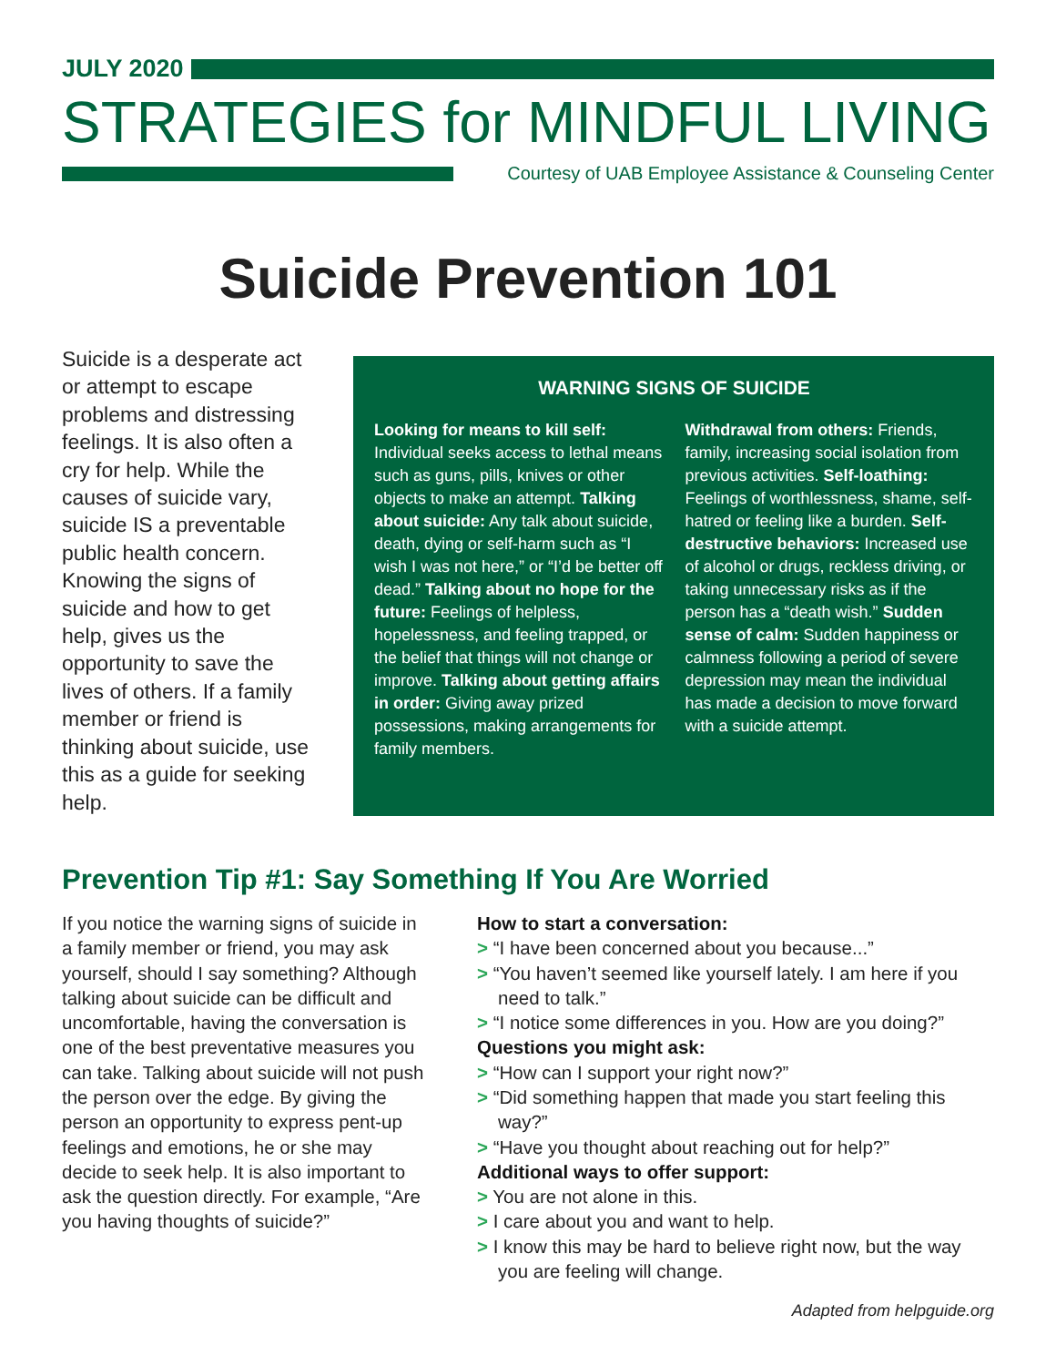JULY 2020
STRATEGIES for MINDFUL LIVING
Courtesy of UAB Employee Assistance & Counseling Center
Suicide Prevention 101
Suicide is a desperate act or attempt to escape problems and distressing feelings. It is also often a cry for help. While the causes of suicide vary, suicide IS a preventable public health concern. Knowing the signs of suicide and how to get help, gives us the opportunity to save the lives of others. If a family member or friend is thinking about suicide, use this as a guide for seeking help.
WARNING SIGNS OF SUICIDE
Looking for means to kill self: Individual seeks access to lethal means such as guns, pills, knives or other objects to make an attempt. Talking about suicide: Any talk about suicide, death, dying or self-harm such as “I wish I was not here,” or “I’d be better off dead.” Talking about no hope for the future: Feelings of helpless, hopelessness, and feeling trapped, or the belief that things will not change or improve. Talking about getting affairs in order: Giving away prized possessions, making arrangements for family members.
Withdrawal from others: Friends, family, increasing social isolation from previous activities. Self-loathing: Feelings of worthlessness, shame, self-hatred or feeling like a burden. Self-destructive behaviors: Increased use of alcohol or drugs, reckless driving, or taking unnecessary risks as if the person has a “death wish.” Sudden sense of calm: Sudden happiness or calmness following a period of severe depression may mean the individual has made a decision to move forward with a suicide attempt.
Prevention Tip #1: Say Something If You Are Worried
If you notice the warning signs of suicide in a family member or friend, you may ask yourself, should I say something? Although talking about suicide can be difficult and uncomfortable, having the conversation is one of the best preventative measures you can take. Talking about suicide will not push the person over the edge. By giving the person an opportunity to express pent-up feelings and emotions, he or she may decide to seek help. It is also important to ask the question directly. For example, “Are you having thoughts of suicide?”
How to start a conversation:
> “I have been concerned about you because...”
> “You haven’t seemed like yourself lately. I am here if you need to talk.”
> “I notice some differences in you. How are you doing?”
Questions you might ask:
> “How can I support your right now?”
> “Did something happen that made you start feeling this way?”
> “Have you thought about reaching out for help?”
Additional ways to offer support:
> You are not alone in this.
> I care about you and want to help.
> I know this may be hard to believe right now, but the way you are feeling will change.
Adapted from helpguide.org